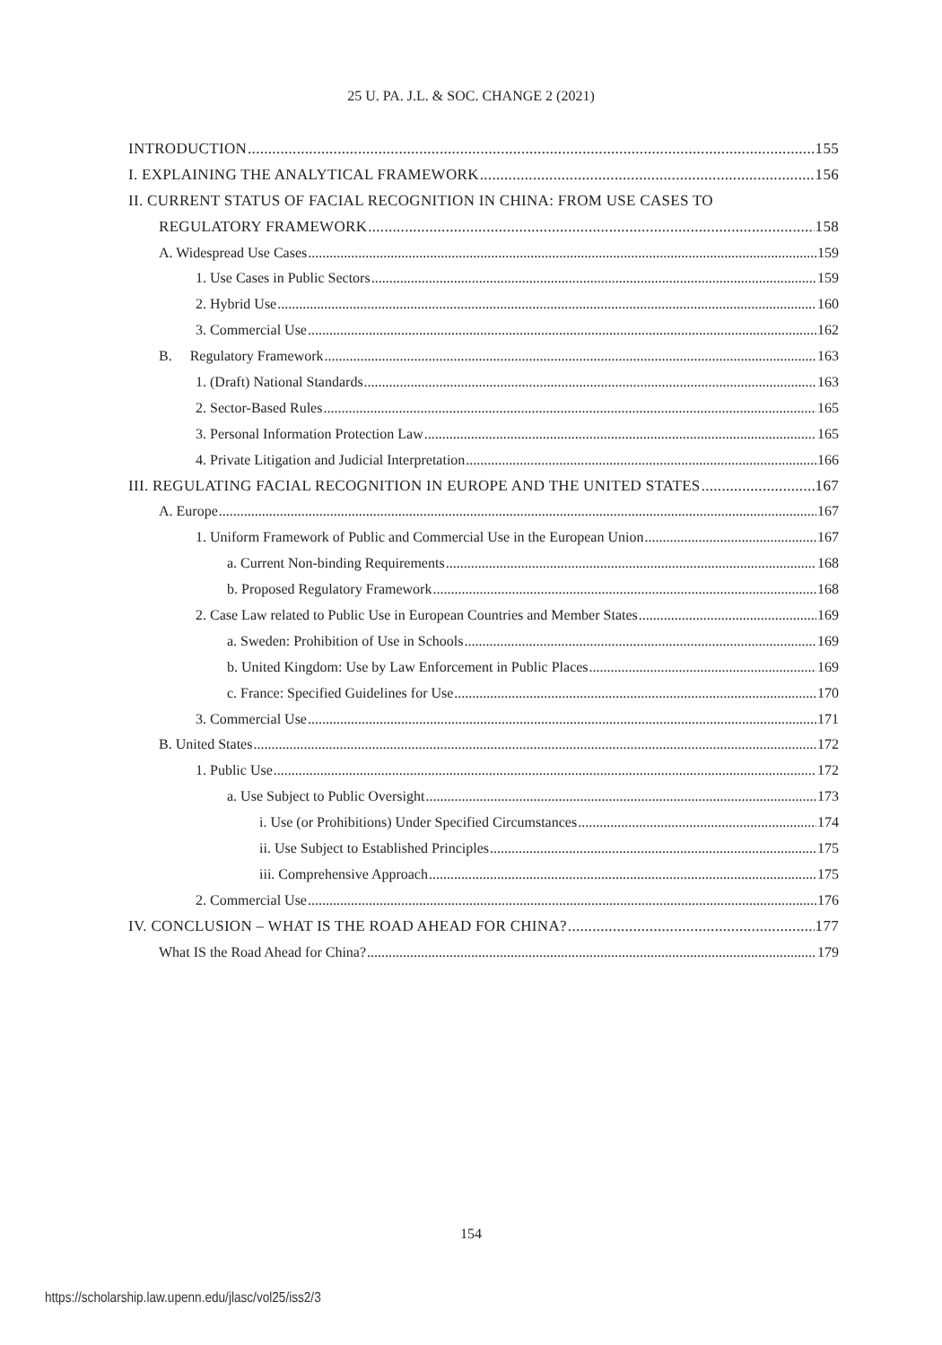25 U. PA. J.L. & SOC. CHANGE 2 (2021)
INTRODUCTION 155
I. EXPLAINING THE ANALYTICAL FRAMEWORK 156
II. CURRENT STATUS OF FACIAL RECOGNITION IN CHINA: FROM USE CASES TO
REGULATORY FRAMEWORK 158
A. Widespread Use Cases 159
1. Use Cases in Public Sectors 159
2. Hybrid Use 160
3. Commercial Use 162
B. Regulatory Framework 163
1. (Draft) National Standards 163
2. Sector-Based Rules 165
3. Personal Information Protection Law 165
4. Private Litigation and Judicial Interpretation 166
III. REGULATING FACIAL RECOGNITION IN EUROPE AND THE UNITED STATES 167
A. Europe 167
1. Uniform Framework of Public and Commercial Use in the European Union 167
a. Current Non-binding Requirements 168
b. Proposed Regulatory Framework 168
2. Case Law related to Public Use in European Countries and Member States 169
a. Sweden: Prohibition of Use in Schools 169
b. United Kingdom: Use by Law Enforcement in Public Places 169
c. France: Specified Guidelines for Use 170
3. Commercial Use 171
B. United States 172
1. Public Use 172
a. Use Subject to Public Oversight 173
i. Use (or Prohibitions) Under Specified Circumstances 174
ii. Use Subject to Established Principles 175
iii. Comprehensive Approach 175
2. Commercial Use 176
IV. CONCLUSION – WHAT IS THE ROAD AHEAD FOR CHINA? 177
What IS the Road Ahead for China? 179
154
https://scholarship.law.upenn.edu/jlasc/vol25/iss2/3